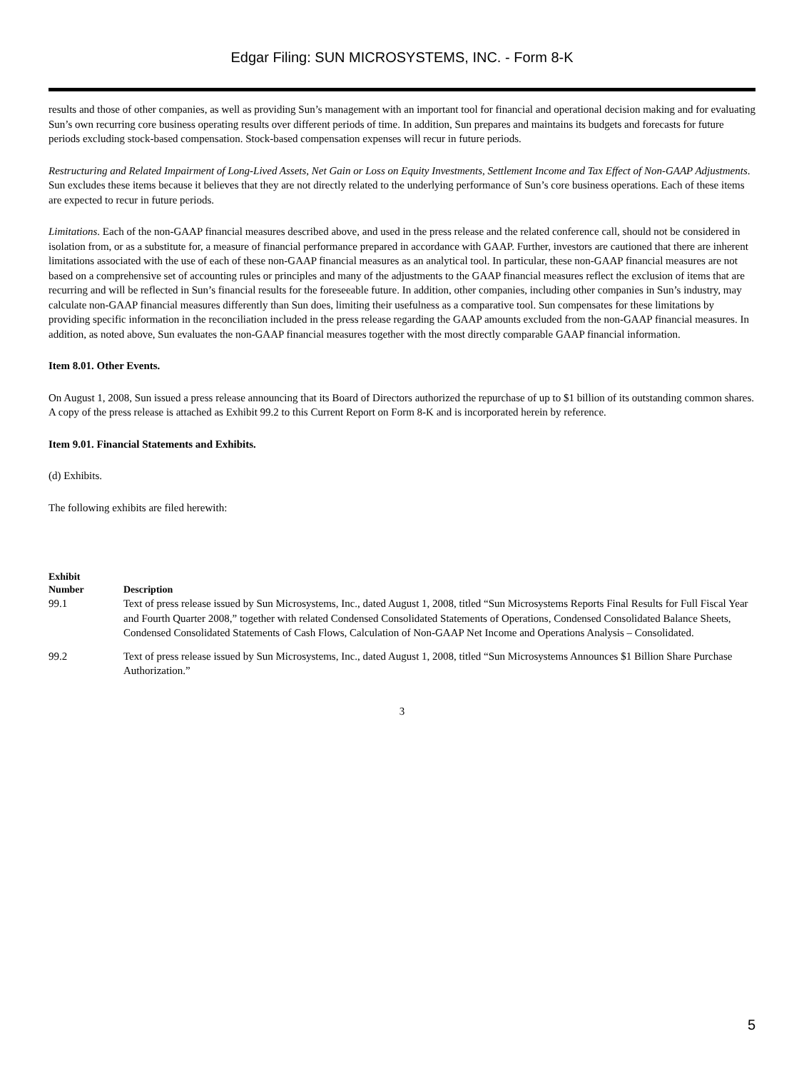Edgar Filing: SUN MICROSYSTEMS, INC. - Form 8-K
results and those of other companies, as well as providing Sun’s management with an important tool for financial and operational decision making and for evaluating Sun’s own recurring core business operating results over different periods of time. In addition, Sun prepares and maintains its budgets and forecasts for future periods excluding stock-based compensation. Stock-based compensation expenses will recur in future periods.
Restructuring and Related Impairment of Long-Lived Assets, Net Gain or Loss on Equity Investments, Settlement Income and Tax Effect of Non-GAAP Adjustments. Sun excludes these items because it believes that they are not directly related to the underlying performance of Sun’s core business operations. Each of these items are expected to recur in future periods.
Limitations. Each of the non-GAAP financial measures described above, and used in the press release and the related conference call, should not be considered in isolation from, or as a substitute for, a measure of financial performance prepared in accordance with GAAP. Further, investors are cautioned that there are inherent limitations associated with the use of each of these non-GAAP financial measures as an analytical tool. In particular, these non-GAAP financial measures are not based on a comprehensive set of accounting rules or principles and many of the adjustments to the GAAP financial measures reflect the exclusion of items that are recurring and will be reflected in Sun’s financial results for the foreseeable future. In addition, other companies, including other companies in Sun’s industry, may calculate non-GAAP financial measures differently than Sun does, limiting their usefulness as a comparative tool. Sun compensates for these limitations by providing specific information in the reconciliation included in the press release regarding the GAAP amounts excluded from the non-GAAP financial measures. In addition, as noted above, Sun evaluates the non-GAAP financial measures together with the most directly comparable GAAP financial information.
Item 8.01. Other Events.
On August 1, 2008, Sun issued a press release announcing that its Board of Directors authorized the repurchase of up to $1 billion of its outstanding common shares. A copy of the press release is attached as Exhibit 99.2 to this Current Report on Form 8-K and is incorporated herein by reference.
Item 9.01. Financial Statements and Exhibits.
(d) Exhibits.
The following exhibits are filed herewith:
| Exhibit Number | Description |
| --- | --- |
| 99.1 | Text of press release issued by Sun Microsystems, Inc., dated August 1, 2008, titled “Sun Microsystems Reports Final Results for Full Fiscal Year and Fourth Quarter 2008,” together with related Condensed Consolidated Statements of Operations, Condensed Consolidated Balance Sheets, Condensed Consolidated Statements of Cash Flows, Calculation of Non-GAAP Net Income and Operations Analysis – Consolidated. |
| 99.2 | Text of press release issued by Sun Microsystems, Inc., dated August 1, 2008, titled “Sun Microsystems Announces $1 Billion Share Purchase Authorization.” |
3
5